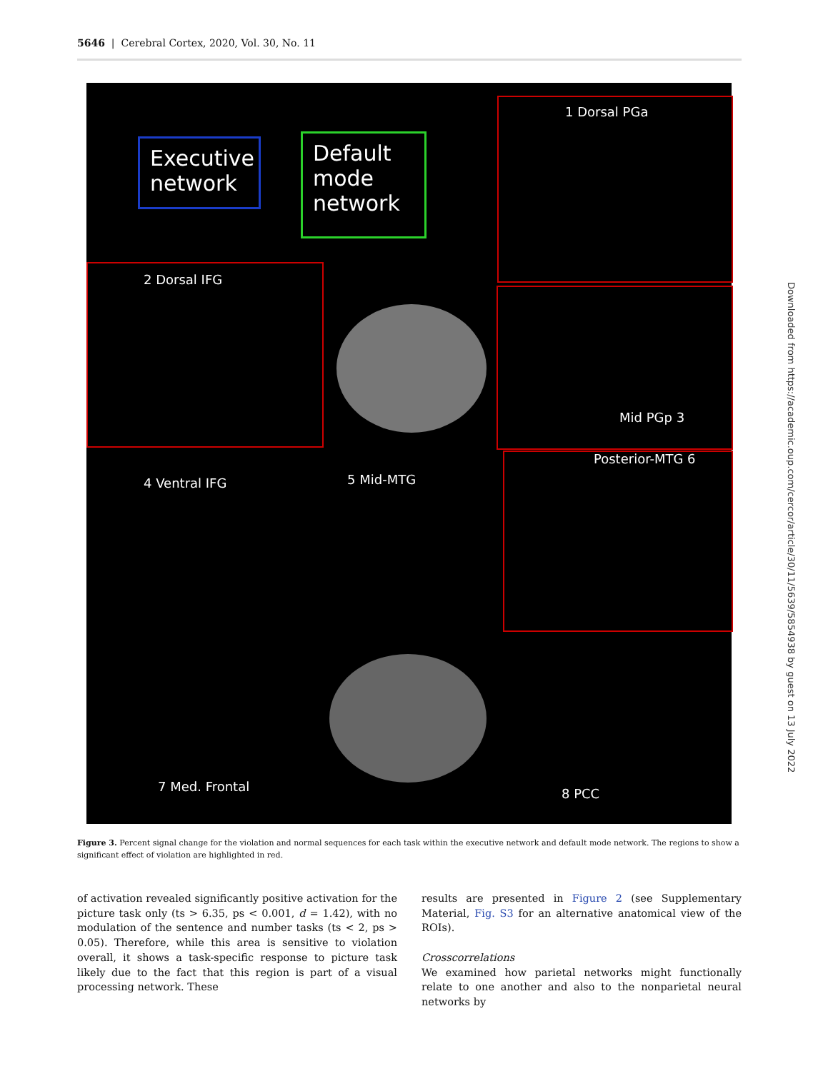5646 | Cerebral Cortex, 2020, Vol. 30, No. 11
Executive network
Default mode network
1 Dorsal PGa
2 Dorsal IFG
Mid PGp 3
4 Ventral IFG 5 Mid-MTG
Posterior-MTG 6
7 Med. Frontal 8 PCC
Figure 3. Percent signal change for the violation and normal sequences for each task within the executive network and default mode network. The regions to show a significant effect of violation are highlighted in red.
of activation revealed significantly positive activation for the picture task only (ts > 6.35, ps < 0.001, d = 1.42), with no modulation of the sentence and number tasks (ts < 2, ps > 0.05). Therefore, while this area is sensitive to violation overall, it shows a task-specific response to picture task likely due to the fact that this region is part of a visual processing network. These
results are presented in Figure 2 (see Supplementary Material, Fig. S3 for an alternative anatomical view of the ROIs).
Crosscorrelations
We examined how parietal networks might functionally relate to one another and also to the nonparietal neural networks by
Downloaded from https://academic.oup.com/cercor/article/30/11/5639/5854938 by guest on 13 July 2022